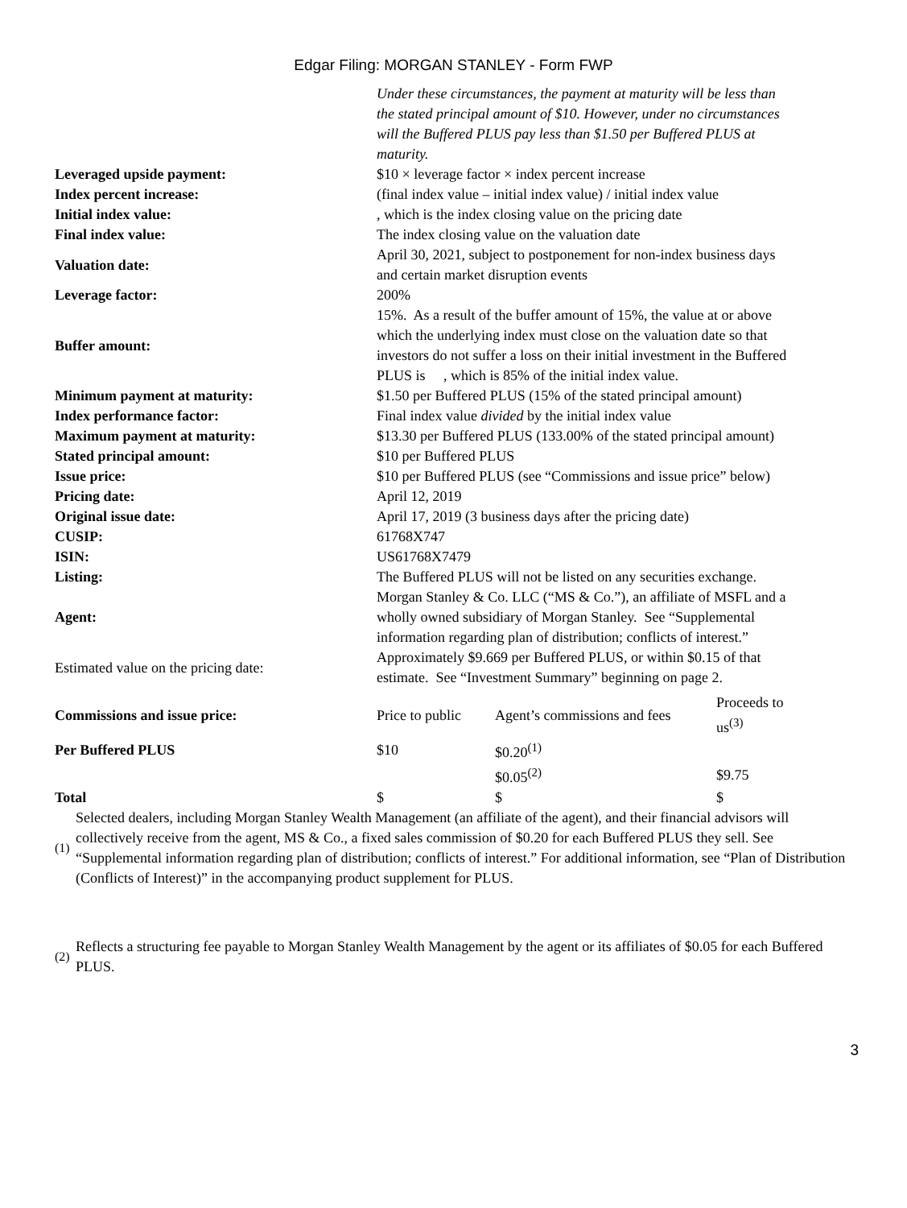Edgar Filing: MORGAN STANLEY - Form FWP
| | Under these circumstances, the payment at maturity will be less than the stated principal amount of $10. However, under no circumstances will the Buffered PLUS pay less than $1.50 per Buffered PLUS at maturity. |
| Leveraged upside payment: | $10 × leverage factor × index percent increase |
| Index percent increase: | (final index value – initial index value) / initial index value |
| Initial index value: | , which is the index closing value on the pricing date |
| Final index value: | The index closing value on the valuation date |
| Valuation date: | April 30, 2021, subject to postponement for non-index business days and certain market disruption events |
| Leverage factor: | 200% |
| Buffer amount: | 15%. As a result of the buffer amount of 15%, the value at or above which the underlying index must close on the valuation date so that investors do not suffer a loss on their initial investment in the Buffered PLUS is , which is 85% of the initial index value. |
| Minimum payment at maturity: | $1.50 per Buffered PLUS (15% of the stated principal amount) |
| Index performance factor: | Final index value divided by the initial index value |
| Maximum payment at maturity: | $13.30 per Buffered PLUS (133.00% of the stated principal amount) |
| Stated principal amount: | $10 per Buffered PLUS |
| Issue price: | $10 per Buffered PLUS (see “Commissions and issue price” below) |
| Pricing date: | April 12, 2019 |
| Original issue date: | April 17, 2019 (3 business days after the pricing date) |
| CUSIP: | 61768X747 |
| ISIN: | US61768X7479 |
| Listing: | The Buffered PLUS will not be listed on any securities exchange. |
| Agent: | Morgan Stanley & Co. LLC (“MS & Co.”), an affiliate of MSFL and a wholly owned subsidiary of Morgan Stanley. See “Supplemental information regarding plan of distribution; conflicts of interest.” |
| Estimated value on the pricing date: | Approximately $9.669 per Buffered PLUS, or within $0.15 of that estimate. See “Investment Summary” beginning on page 2. |
| Commissions and issue price: | Price to public | Agent’s commissions and fees | Proceeds to us<sup>(3)</sup> |
| Per Buffered PLUS | $10 | $0.20<sup>(1)</sup> | |
| | | $0.05<sup>(2)</sup> | $9.75 |
| Total | $ | $ | $ |
(1)
Selected dealers, including Morgan Stanley Wealth Management (an affiliate of the agent), and their financial advisors will collectively receive from the agent, MS & Co., a fixed sales commission of $0.20 for each Buffered PLUS they sell. See “Supplemental information regarding plan of distribution; conflicts of interest.” For additional information, see “Plan of Distribution (Conflicts of Interest)” in the accompanying product supplement for PLUS.
(2)
Reflects a structuring fee payable to Morgan Stanley Wealth Management by the agent or its affiliates of $0.05 for each Buffered PLUS.
3